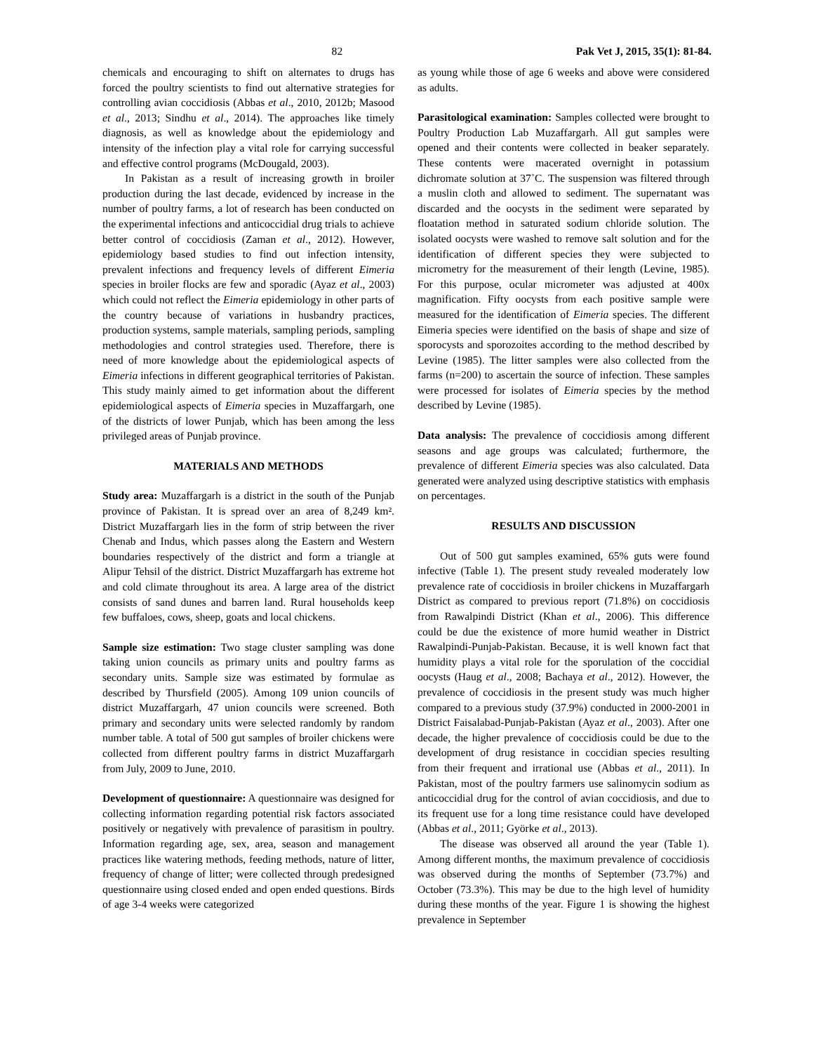82 Pak Vet J, 2015, 35(1): 81-84.
chemicals and encouraging to shift on alternates to drugs has forced the poultry scientists to find out alternative strategies for controlling avian coccidiosis (Abbas et al., 2010, 2012b; Masood et al., 2013; Sindhu et al., 2014). The approaches like timely diagnosis, as well as knowledge about the epidemiology and intensity of the infection play a vital role for carrying successful and effective control programs (McDougald, 2003).
In Pakistan as a result of increasing growth in broiler production during the last decade, evidenced by increase in the number of poultry farms, a lot of research has been conducted on the experimental infections and anticoccidial drug trials to achieve better control of coccidiosis (Zaman et al., 2012). However, epidemiology based studies to find out infection intensity, prevalent infections and frequency levels of different Eimeria species in broiler flocks are few and sporadic (Ayaz et al., 2003) which could not reflect the Eimeria epidemiology in other parts of the country because of variations in husbandry practices, production systems, sample materials, sampling periods, sampling methodologies and control strategies used. Therefore, there is need of more knowledge about the epidemiological aspects of Eimeria infections in different geographical territories of Pakistan. This study mainly aimed to get information about the different epidemiological aspects of Eimeria species in Muzaffargarh, one of the districts of lower Punjab, which has been among the less privileged areas of Punjab province.
MATERIALS AND METHODS
Study area: Muzaffargarh is a district in the south of the Punjab province of Pakistan. It is spread over an area of 8,249 km². District Muzaffargarh lies in the form of strip between the river Chenab and Indus, which passes along the Eastern and Western boundaries respectively of the district and form a triangle at Alipur Tehsil of the district. District Muzaffargarh has extreme hot and cold climate throughout its area. A large area of the district consists of sand dunes and barren land. Rural households keep few buffaloes, cows, sheep, goats and local chickens.
Sample size estimation: Two stage cluster sampling was done taking union councils as primary units and poultry farms as secondary units. Sample size was estimated by formulae as described by Thursfield (2005). Among 109 union councils of district Muzaffargarh, 47 union councils were screened. Both primary and secondary units were selected randomly by random number table. A total of 500 gut samples of broiler chickens were collected from different poultry farms in district Muzaffargarh from July, 2009 to June, 2010.
Development of questionnaire: A questionnaire was designed for collecting information regarding potential risk factors associated positively or negatively with prevalence of parasitism in poultry. Information regarding age, sex, area, season and management practices like watering methods, feeding methods, nature of litter, frequency of change of litter; were collected through predesigned questionnaire using closed ended and open ended questions. Birds of age 3-4 weeks were categorized
as young while those of age 6 weeks and above were considered as adults.
Parasitological examination: Samples collected were brought to Poultry Production Lab Muzaffargarh. All gut samples were opened and their contents were collected in beaker separately. These contents were macerated overnight in potassium dichromate solution at 37˚C. The suspension was filtered through a muslin cloth and allowed to sediment. The supernatant was discarded and the oocysts in the sediment were separated by floatation method in saturated sodium chloride solution. The isolated oocysts were washed to remove salt solution and for the identification of different species they were subjected to micrometry for the measurement of their length (Levine, 1985). For this purpose, ocular micrometer was adjusted at 400x magnification. Fifty oocysts from each positive sample were measured for the identification of Eimeria species. The different Eimeria species were identified on the basis of shape and size of sporocysts and sporozoites according to the method described by Levine (1985). The litter samples were also collected from the farms (n=200) to ascertain the source of infection. These samples were processed for isolates of Eimeria species by the method described by Levine (1985).
Data analysis: The prevalence of coccidiosis among different seasons and age groups was calculated; furthermore, the prevalence of different Eimeria species was also calculated. Data generated were analyzed using descriptive statistics with emphasis on percentages.
RESULTS AND DISCUSSION
Out of 500 gut samples examined, 65% guts were found infective (Table 1). The present study revealed moderately low prevalence rate of coccidiosis in broiler chickens in Muzaffargarh District as compared to previous report (71.8%) on coccidiosis from Rawalpindi District (Khan et al., 2006). This difference could be due the existence of more humid weather in District Rawalpindi-Punjab-Pakistan. Because, it is well known fact that humidity plays a vital role for the sporulation of the coccidial oocysts (Haug et al., 2008; Bachaya et al., 2012). However, the prevalence of coccidiosis in the present study was much higher compared to a previous study (37.9%) conducted in 2000-2001 in District Faisalabad-Punjab-Pakistan (Ayaz et al., 2003). After one decade, the higher prevalence of coccidiosis could be due to the development of drug resistance in coccidian species resulting from their frequent and irrational use (Abbas et al., 2011). In Pakistan, most of the poultry farmers use salinomycin sodium as anticoccidial drug for the control of avian coccidiosis, and due to its frequent use for a long time resistance could have developed (Abbas et al., 2011; Györke et al., 2013).
The disease was observed all around the year (Table 1). Among different months, the maximum prevalence of coccidiosis was observed during the months of September (73.7%) and October (73.3%). This may be due to the high level of humidity during these months of the year. Figure 1 is showing the highest prevalence in September